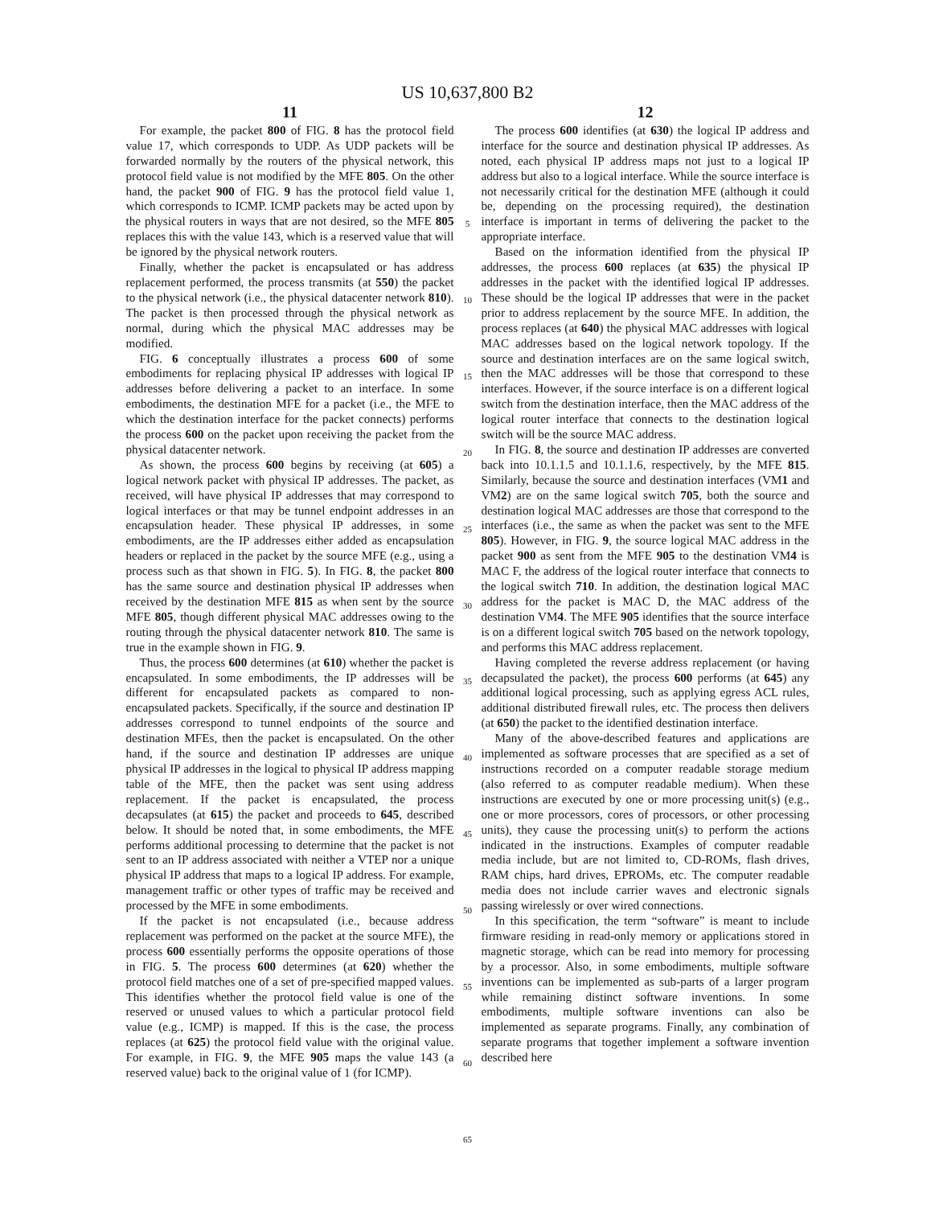US 10,637,800 B2
11
For example, the packet 800 of FIG. 8 has the protocol field value 17, which corresponds to UDP. As UDP packets will be forwarded normally by the routers of the physical network, this protocol field value is not modified by the MFE 805. On the other hand, the packet 900 of FIG. 9 has the protocol field value 1, which corresponds to ICMP. ICMP packets may be acted upon by the physical routers in ways that are not desired, so the MFE 805 replaces this with the value 143, which is a reserved value that will be ignored by the physical network routers.
Finally, whether the packet is encapsulated or has address replacement performed, the process transmits (at 550) the packet to the physical network (i.e., the physical datacenter network 810). The packet is then processed through the physical network as normal, during which the physical MAC addresses may be modified.
FIG. 6 conceptually illustrates a process 600 of some embodiments for replacing physical IP addresses with logical IP addresses before delivering a packet to an interface. In some embodiments, the destination MFE for a packet (i.e., the MFE to which the destination interface for the packet connects) performs the process 600 on the packet upon receiving the packet from the physical datacenter network.
As shown, the process 600 begins by receiving (at 605) a logical network packet with physical IP addresses. The packet, as received, will have physical IP addresses that may correspond to logical interfaces or that may be tunnel endpoint addresses in an encapsulation header. These physical IP addresses, in some embodiments, are the IP addresses either added as encapsulation headers or replaced in the packet by the source MFE (e.g., using a process such as that shown in FIG. 5). In FIG. 8, the packet 800 has the same source and destination physical IP addresses when received by the destination MFE 815 as when sent by the source MFE 805, though different physical MAC addresses owing to the routing through the physical datacenter network 810. The same is true in the example shown in FIG. 9.
Thus, the process 600 determines (at 610) whether the packet is encapsulated. In some embodiments, the IP addresses will be different for encapsulated packets as compared to non-encapsulated packets. Specifically, if the source and destination IP addresses correspond to tunnel endpoints of the source and destination MFEs, then the packet is encapsulated. On the other hand, if the source and destination IP addresses are unique physical IP addresses in the logical to physical IP address mapping table of the MFE, then the packet was sent using address replacement. If the packet is encapsulated, the process decapsulates (at 615) the packet and proceeds to 645, described below. It should be noted that, in some embodiments, the MFE performs additional processing to determine that the packet is not sent to an IP address associated with neither a VTEP nor a unique physical IP address that maps to a logical IP address. For example, management traffic or other types of traffic may be received and processed by the MFE in some embodiments.
If the packet is not encapsulated (i.e., because address replacement was performed on the packet at the source MFE), the process 600 essentially performs the opposite operations of those in FIG. 5. The process 600 determines (at 620) whether the protocol field matches one of a set of pre-specified mapped values. This identifies whether the protocol field value is one of the reserved or unused values to which a particular protocol field value (e.g., ICMP) is mapped. If this is the case, the process replaces (at 625) the protocol field value with the original value. For example, in FIG. 9, the MFE 905 maps the value 143 (a reserved value) back to the original value of 1 (for ICMP).
5
10
15
20
25
30
35
40
45
50
55
60
65
12
The process 600 identifies (at 630) the logical IP address and interface for the source and destination physical IP addresses. As noted, each physical IP address maps not just to a logical IP address but also to a logical interface. While the source interface is not necessarily critical for the destination MFE (although it could be, depending on the processing required), the destination interface is important in terms of delivering the packet to the appropriate interface.
Based on the information identified from the physical IP addresses, the process 600 replaces (at 635) the physical IP addresses in the packet with the identified logical IP addresses. These should be the logical IP addresses that were in the packet prior to address replacement by the source MFE. In addition, the process replaces (at 640) the physical MAC addresses with logical MAC addresses based on the logical network topology. If the source and destination interfaces are on the same logical switch, then the MAC addresses will be those that correspond to these interfaces. However, if the source interface is on a different logical switch from the destination interface, then the MAC address of the logical router interface that connects to the destination logical switch will be the source MAC address.
In FIG. 8, the source and destination IP addresses are converted back into 10.1.1.5 and 10.1.1.6, respectively, by the MFE 815. Similarly, because the source and destination interfaces (VM1 and VM2) are on the same logical switch 705, both the source and destination logical MAC addresses are those that correspond to the interfaces (i.e., the same as when the packet was sent to the MFE 805). However, in FIG. 9, the source logical MAC address in the packet 900 as sent from the MFE 905 to the destination VM4 is MAC F, the address of the logical router interface that connects to the logical switch 710. In addition, the destination logical MAC address for the packet is MAC D, the MAC address of the destination VM4. The MFE 905 identifies that the source interface is on a different logical switch 705 based on the network topology, and performs this MAC address replacement.
Having completed the reverse address replacement (or having decapsulated the packet), the process 600 performs (at 645) any additional logical processing, such as applying egress ACL rules, additional distributed firewall rules, etc. The process then delivers (at 650) the packet to the identified destination interface.
Many of the above-described features and applications are implemented as software processes that are specified as a set of instructions recorded on a computer readable storage medium (also referred to as computer readable medium). When these instructions are executed by one or more processing unit(s) (e.g., one or more processors, cores of processors, or other processing units), they cause the processing unit(s) to perform the actions indicated in the instructions. Examples of computer readable media include, but are not limited to, CD-ROMs, flash drives, RAM chips, hard drives, EPROMs, etc. The computer readable media does not include carrier waves and electronic signals passing wirelessly or over wired connections.
In this specification, the term “software” is meant to include firmware residing in read-only memory or applications stored in magnetic storage, which can be read into memory for processing by a processor. Also, in some embodiments, multiple software inventions can be implemented as sub-parts of a larger program while remaining distinct software inventions. In some embodiments, multiple software inventions can also be implemented as separate programs. Finally, any combination of separate programs that together implement a software invention described here